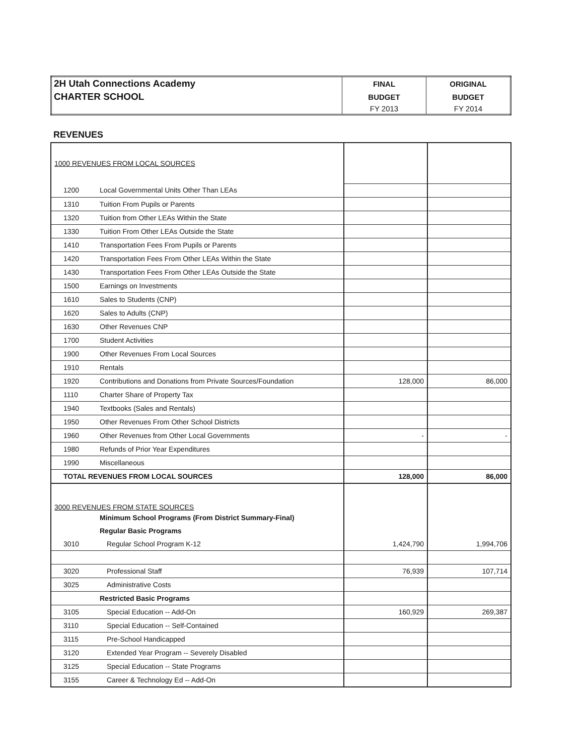| 2H Utah Connections Academy | FINAL | ORIGINAL |
| CHARTER SCHOOL | BUDGET | BUDGET |
| | FY 2013 | FY 2014 |
REVENUES
| 1000 REVENUES FROM LOCAL SOURCES | | | |
| 1200 | Local Governmental Units Other Than LEAs | | |
| 1310 | Tuition From Pupils or Parents | | |
| 1320 | Tuition from Other LEAs Within the State | | |
| 1330 | Tuition From Other LEAs Outside the State | | |
| 1410 | Transportation Fees From Pupils or Parents | | |
| 1420 | Transportation Fees From Other LEAs Within the State | | |
| 1430 | Transportation Fees From Other LEAs Outside the State | | |
| 1500 | Earnings on Investments | | |
| 1610 | Sales to Students (CNP) | | |
| 1620 | Sales to Adults (CNP) | | |
| 1630 | Other Revenues CNP | | |
| 1700 | Student Activities | | |
| 1900 | Other Revenues From Local Sources | | |
| 1910 | Rentals | | |
| 1920 | Contributions and Donations from Private Sources/Foundation | 128,000 | 86,000 |
| 1110 | Charter Share of Property Tax | | |
| 1940 | Textbooks (Sales and Rentals) | | |
| 1950 | Other Revenues From Other School Districts | | |
| 1960 | Other Revenues from Other Local Governments | - | - |
| 1980 | Refunds of Prior Year Expenditures | | |
| 1990 | Miscellaneous | | |
| TOTAL REVENUES FROM LOCAL SOURCES | | 128,000 | 86,000 |
| 3000 REVENUES FROM STATE SOURCES | | | |
| | Minimum School Programs (From District Summary-Final) | | |
| | Regular Basic Programs | | |
| 3010 | Regular School Program K-12 | 1,424,790 | 1,994,706 |
| 3020 | Professional Staff | 76,939 | 107,714 |
| 3025 | Administrative Costs | | |
| | Restricted Basic Programs | | |
| 3105 | Special Education -- Add-On | 160,929 | 269,387 |
| 3110 | Special Education -- Self-Contained | | |
| 3115 | Pre-School Handicapped | | |
| 3120 | Extended Year Program -- Severely Disabled | | |
| 3125 | Special Education -- State Programs | | |
| 3155 | Career & Technology Ed -- Add-On | | |